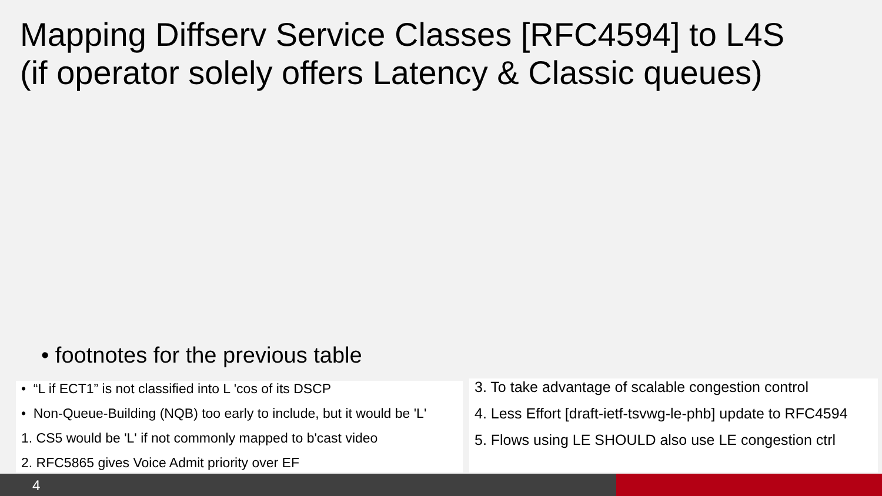Mapping Diffserv Service Classes [RFC4594] to L4S
(if operator solely offers Latency & Classic queues)
• footnotes for the previous table
• “L if ECT1” is not classified into L 'cos of its DSCP
• Non-Queue-Building (NQB) too early to include, but it would be 'L'
1. CS5 would be 'L' if not commonly mapped to b'cast video
2. RFC5865 gives Voice Admit priority over EF
3. To take advantage of scalable congestion control
4. Less Effort [draft-ietf-tsvwg-le-phb] update to RFC4594
5. Flows using LE SHOULD also use LE congestion ctrl
4